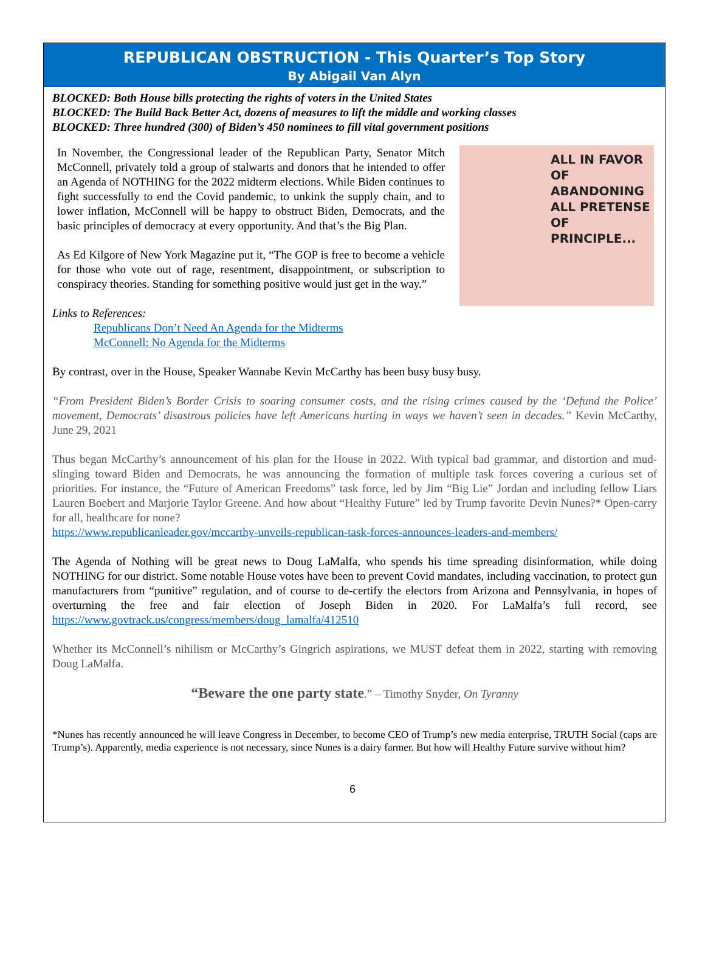REPUBLICAN OBSTRUCTION - This Quarter’s Top Story
By Abigail Van Alyn
BLOCKED: Both House bills protecting the rights of voters in the United States
BLOCKED: The Build Back Better Act, dozens of measures to lift the middle and working classes
BLOCKED: Three hundred (300) of Biden’s 450 nominees to fill vital government positions
In November, the Congressional leader of the Republican Party, Senator Mitch McConnell, privately told a group of stalwarts and donors that he intended to offer an Agenda of NOTHING for the 2022 midterm elections. While Biden continues to fight successfully to end the Covid pandemic, to unkink the supply chain, and to lower inflation, McConnell will be happy to obstruct Biden, Democrats, and the basic principles of democracy at every opportunity. And that’s the Big Plan.
As Ed Kilgore of New York Magazine put it, “The GOP is free to become a vehicle for those who vote out of rage, resentment, disappointment, or subscription to conspiracy theories. Standing for something positive would just get in the way.”
ALL IN FAVOR OF ABANDONING ALL PRETENSE OF PRINCIPLE...
Links to References:
Republicans Don’t Need An Agenda for the Midterms
McConnell: No Agenda for the Midterms
By contrast, over in the House, Speaker Wannabe Kevin McCarthy has been busy busy busy.
“From President Biden’s Border Crisis to soaring consumer costs, and the rising crimes caused by the ‘Defund the Police’ movement, Democrats’ disastrous policies have left Americans hurting in ways we haven’t seen in decades.” Kevin McCarthy, June 29, 2021
Thus began McCarthy’s announcement of his plan for the House in 2022. With typical bad grammar, and distortion and mud-slinging toward Biden and Democrats, he was announcing the formation of multiple task forces covering a curious set of priorities. For instance, the “Future of American Freedoms” task force, led by Jim “Big Lie” Jordan and including fellow Liars Lauren Boebert and Marjorie Taylor Greene. And how about “Healthy Future” led by Trump favorite Devin Nunes?* Open-carry for all, healthcare for none?
https://www.republicanleader.gov/mccarthy-unveils-republican-task-forces-announces-leaders-and-members/
The Agenda of Nothing will be great news to Doug LaMalfa, who spends his time spreading disinformation, while doing NOTHING for our district. Some notable House votes have been to prevent Covid mandates, including vaccination, to protect gun manufacturers from “punitive” regulation, and of course to de-certify the electors from Arizona and Pennsylvania, in hopes of overturning the free and fair election of Joseph Biden in 2020. For LaMalfa’s full record, see https://www.govtrack.us/congress/members/doug_lamalfa/412510
Whether its McConnell’s nihilism or McCarthy’s Gingrich aspirations, we MUST defeat them in 2022, starting with removing Doug LaMalfa.
“Beware the one party state.” – Timothy Snyder, On Tyranny
*Nunes has recently announced he will leave Congress in December, to become CEO of Trump’s new media enterprise, TRUTH Social (caps are Trump’s). Apparently, media experience is not necessary, since Nunes is a dairy farmer. But how will Healthy Future survive without him?
6